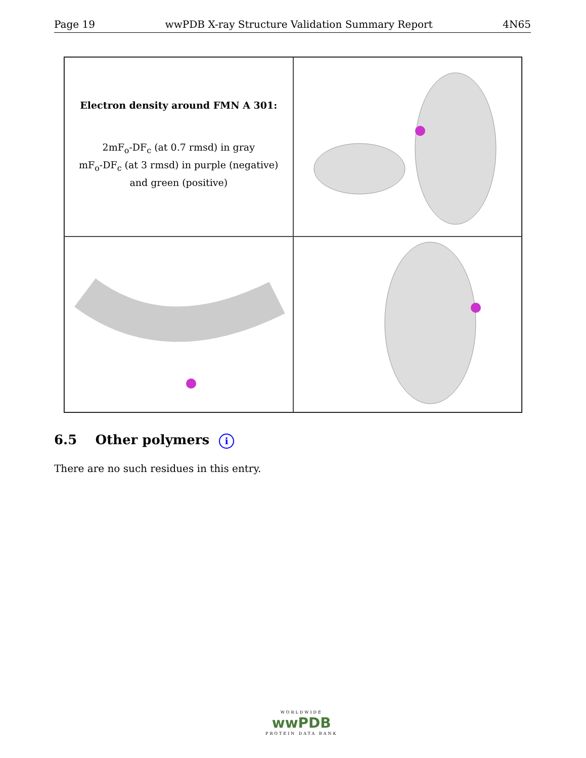Page 19 wwPDB X-ray Structure Validation Summary Report 4N65
Electron density around FMN A 301:
2mF<sub>o</sub>-DF<sub>c</sub> (at 0.7 rmsd) in gray
mF<sub>o</sub>-DF<sub>c</sub> (at 3 rmsd) in purple (negative)
and green (positive)
6.5 Other polymers i
There are no such residues in this entry.
WORLDWIDE
wwPDB
PROTEIN DATA BANK